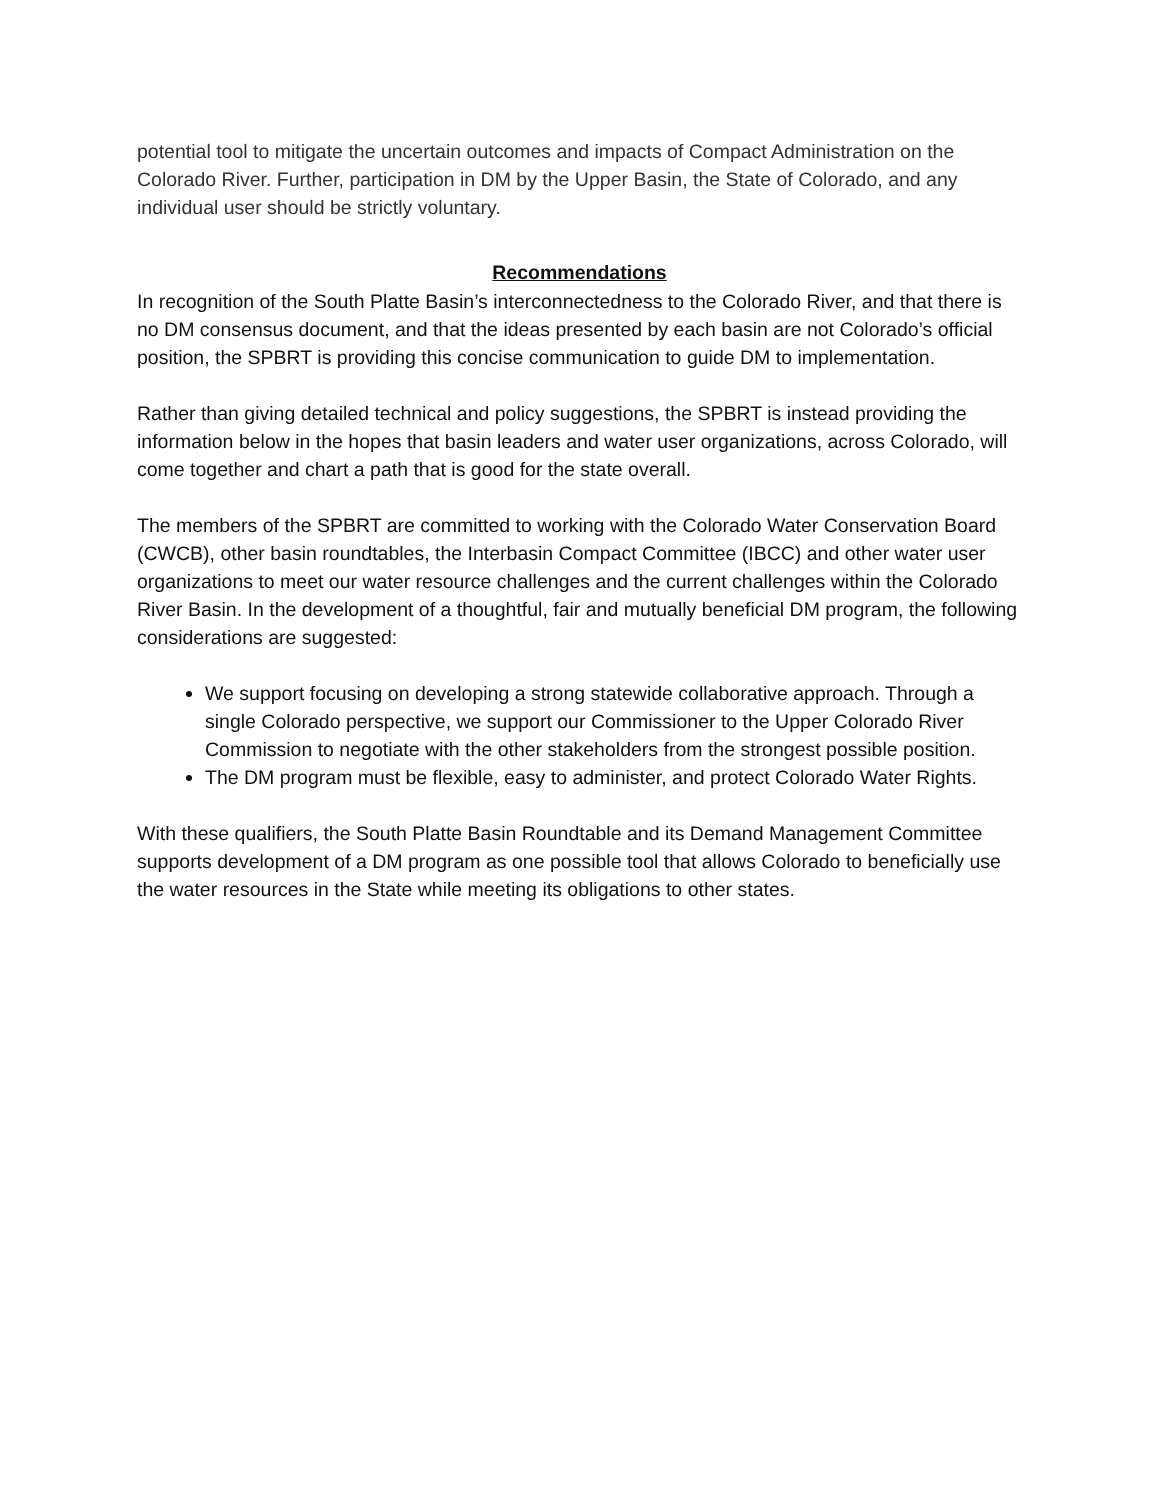potential tool to mitigate the uncertain outcomes and impacts of Compact Administration on the Colorado River. Further, participation in DM by the Upper Basin, the State of Colorado, and any individual user should be strictly voluntary.
Recommendations
In recognition of the South Platte Basin’s interconnectedness to the Colorado River, and that there is no DM consensus document, and that the ideas presented by each basin are not Colorado’s official position, the SPBRT is providing this concise communication to guide DM to implementation.
Rather than giving detailed technical and policy suggestions, the SPBRT is instead providing the information below in the hopes that basin leaders and water user organizations, across Colorado, will come together and chart a path that is good for the state overall.
The members of the SPBRT are committed to working with the Colorado Water Conservation Board (CWCB), other basin roundtables, the Interbasin Compact Committee (IBCC) and other water user organizations to meet our water resource challenges and the current challenges within the Colorado River Basin. In the development of a thoughtful, fair and mutually beneficial DM program, the following considerations are suggested:
We support focusing on developing a strong statewide collaborative approach. Through a single Colorado perspective, we support our Commissioner to the Upper Colorado River Commission to negotiate with the other stakeholders from the strongest possible position.
The DM program must be flexible, easy to administer, and protect Colorado Water Rights.
With these qualifiers, the South Platte Basin Roundtable and its Demand Management Committee supports development of a DM program as one possible tool that allows Colorado to beneficially use the water resources in the State while meeting its obligations to other states.